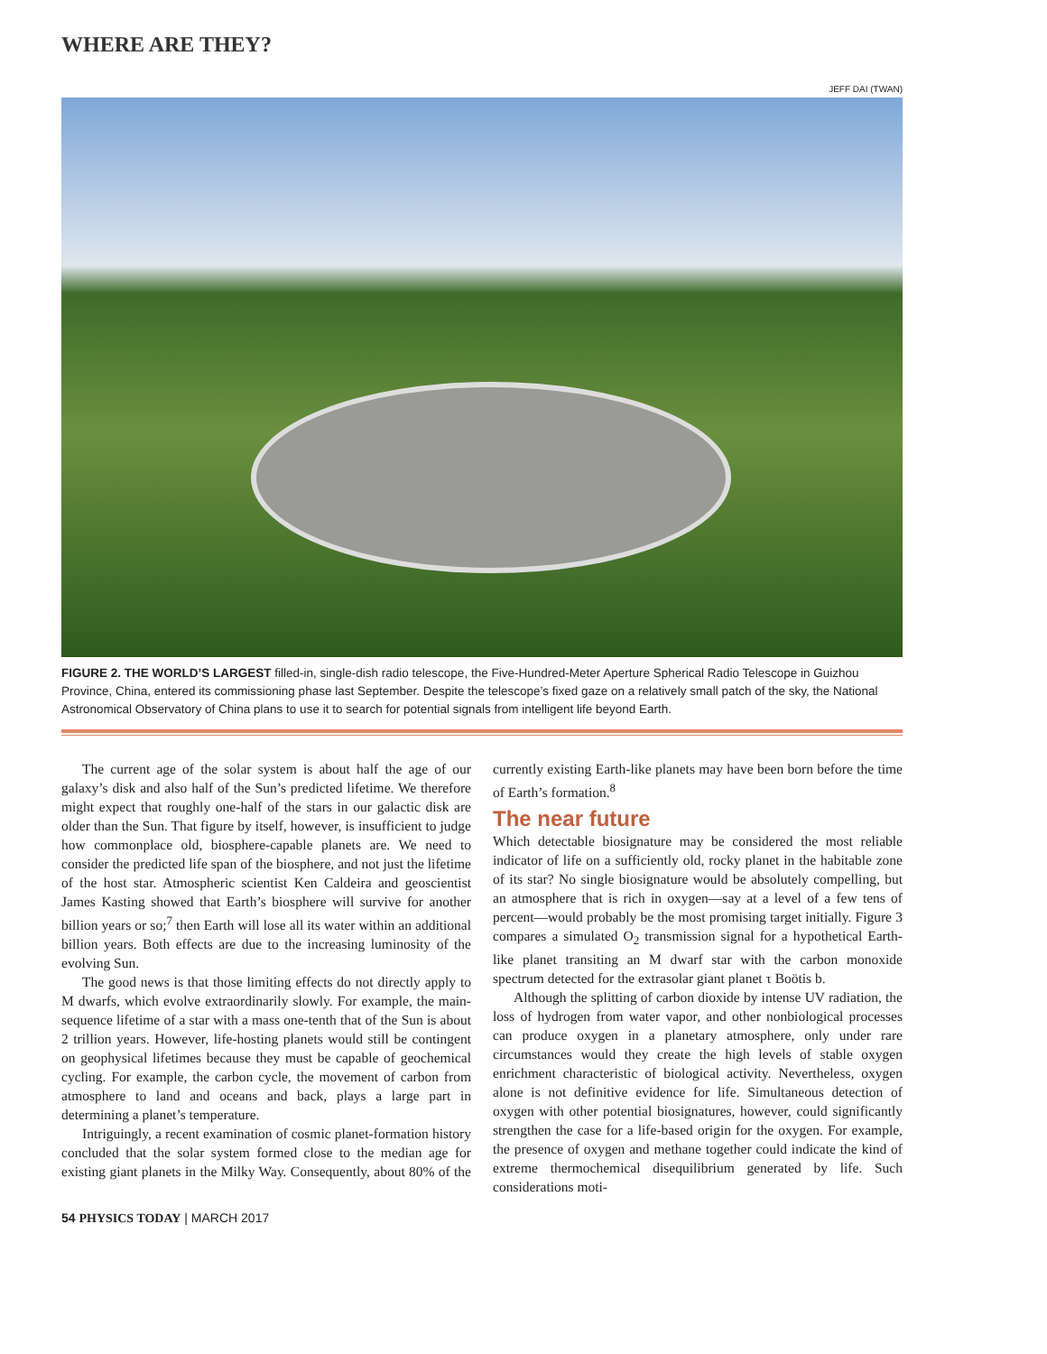WHERE ARE THEY?
JEFF DAI (TWAN)
FIGURE 2. THE WORLD’S LARGEST filled-in, single-dish radio telescope, the Five-Hundred-Meter Aperture Spherical Radio Telescope in Guizhou Province, China, entered its commissioning phase last September. Despite the telescope’s fixed gaze on a relatively small patch of the sky, the National Astronomical Observatory of China plans to use it to search for potential signals from intelligent life beyond Earth.
The current age of the solar system is about half the age of our galaxy’s disk and also half of the Sun’s predicted lifetime. We therefore might expect that roughly one-half of the stars in our galactic disk are older than the Sun. That figure by itself, however, is insufficient to judge how commonplace old, biosphere-capable planets are. We need to consider the predicted life span of the biosphere, and not just the lifetime of the host star. Atmospheric scientist Ken Caldeira and geoscientist James Kasting showed that Earth’s biosphere will survive for another billion years or so;<sup>7</sup> then Earth will lose all its water within an additional billion years. Both effects are due to the increasing luminosity of the evolving Sun.
The good news is that those limiting effects do not directly apply to M dwarfs, which evolve extraordinarily slowly. For example, the main-sequence lifetime of a star with a mass one-tenth that of the Sun is about 2 trillion years. However, life-hosting planets would still be contingent on geophysical lifetimes because they must be capable of geochemical cycling. For example, the carbon cycle, the movement of carbon from atmosphere to land and oceans and back, plays a large part in determining a planet’s temperature.
Intriguingly, a recent examination of cosmic planet-formation history concluded that the solar system formed close to the median age for existing giant planets in the Milky Way. Consequently, about 80% of the currently existing Earth-like planets may have been born before the time of Earth’s formation.<sup>8</sup>
The near future
Which detectable biosignature may be considered the most reliable indicator of life on a sufficiently old, rocky planet in the habitable zone of its star? No single biosignature would be absolutely compelling, but an atmosphere that is rich in oxygen—say at a level of a few tens of percent—would probably be the most promising target initially. Figure 3 compares a simulated O<sub>2</sub> transmission signal for a hypothetical Earth-like planet transiting an M dwarf star with the carbon monoxide spectrum detected for the extrasolar giant planet τ Boötis b.
Although the splitting of carbon dioxide by intense UV radiation, the loss of hydrogen from water vapor, and other nonbiological processes can produce oxygen in a planetary atmosphere, only under rare circumstances would they create the high levels of stable oxygen enrichment characteristic of biological activity. Nevertheless, oxygen alone is not definitive evidence for life. Simultaneous detection of oxygen with other potential biosignatures, however, could significantly strengthen the case for a life-based origin for the oxygen. For example, the presence of oxygen and methane together could indicate the kind of extreme thermochemical disequilibrium generated by life. Such considerations moti-
54 PHYSICS TODAY | MARCH 2017